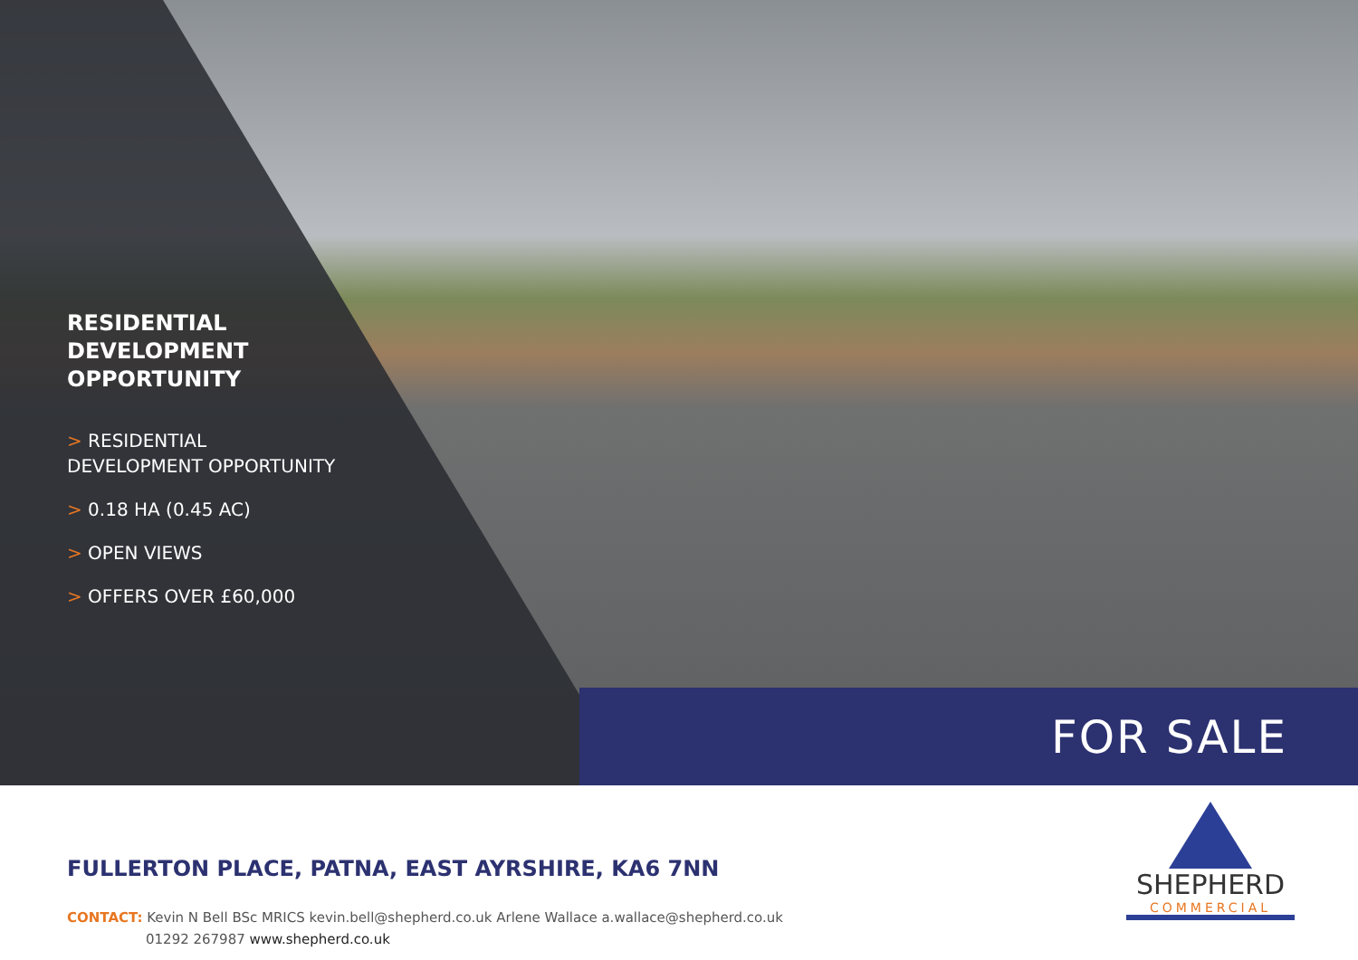RESIDENTIAL DEVELOPMENT OPPORTUNITY
> RESIDENTIAL DEVELOPMENT OPPORTUNITY
> 0.18 HA (0.45 AC)
> OPEN VIEWS
> OFFERS OVER £60,000
FOR SALE
FULLERTON PLACE, PATNA, EAST AYRSHIRE, KA6 7NN
CONTACT: Kevin N Bell BSc MRICS kevin.bell@shepherd.co.uk Arlene Wallace a.wallace@shepherd.co.uk
01292 267987 www.shepherd.co.uk
SHEPHERD
COMMERCIAL